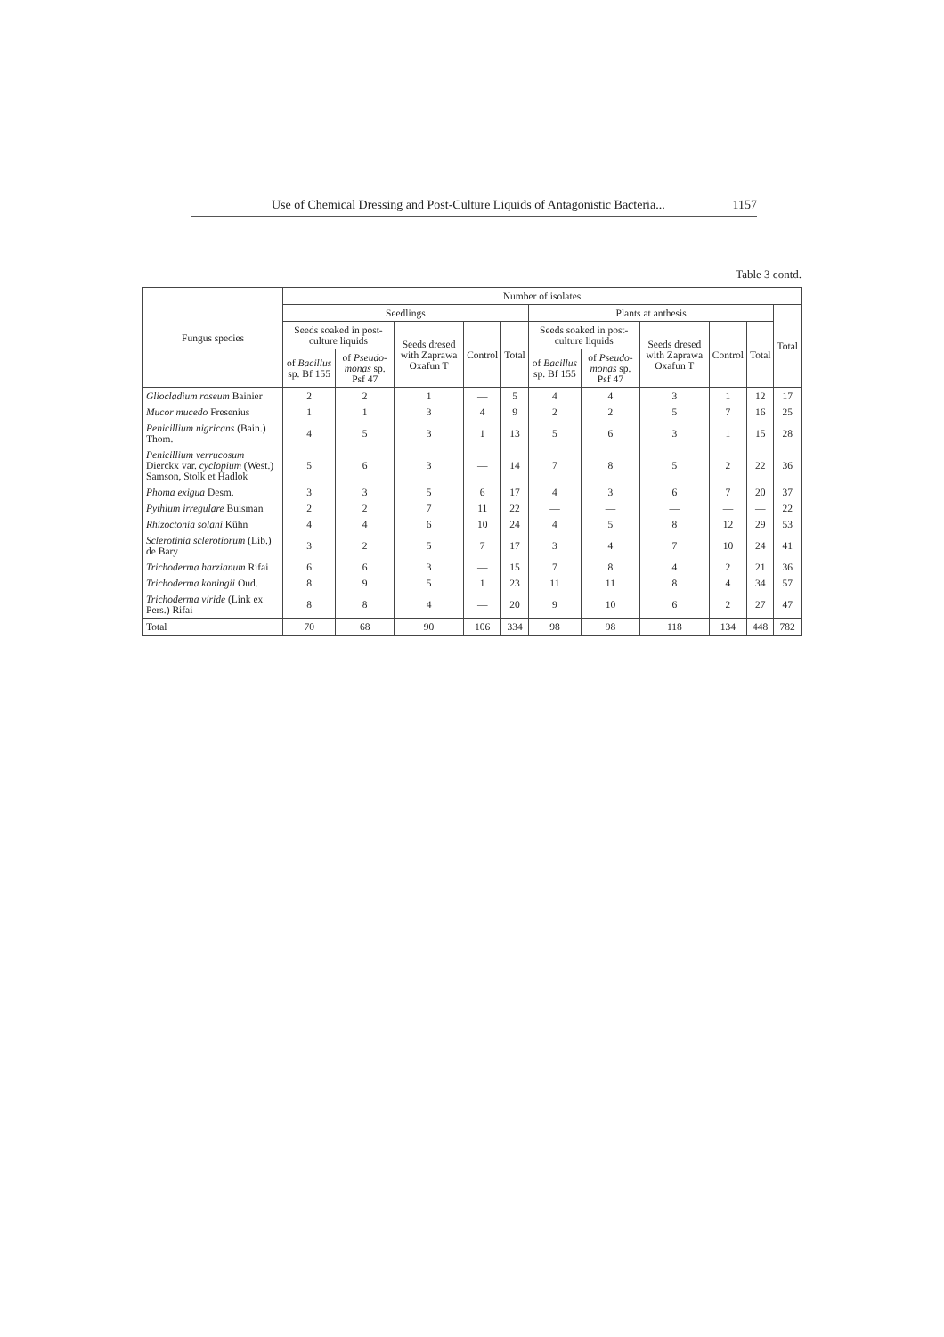Use of Chemical Dressing and Post-Culture Liquids of Antagonistic Bacteria... 1157
Table 3 contd.
| Fungus species | Number of isolates | | | | | | | | | | |
| --- | --- | --- | --- | --- | --- | --- | --- | --- | --- | --- | --- |
| | Seedlings | | | | | Plants at anthesis | | | | | Total |
| | Seeds soaked in post-culture liquids | | Seeds dresed with Zaprawa Oxafun T | Control | Total | Seeds soaked in post-culture liquids | | Seeds dresed with Zaprawa Oxafun T | Control | Total | |
| | of Bacillus sp. Bf 155 | of Pseudo-monas sp. Psf 47 | | | | of Bacillus sp. Bf 155 | of Pseudo-monas sp. Psf 47 | | | | |
| Gliocladium roseum Bainier | 2 | 2 | 1 | — | 5 | 4 | 4 | 3 | 1 | 12 | 17 |
| Mucor mucedo Fresenius | 1 | 1 | 3 | 4 | 9 | 2 | 2 | 5 | 7 | 16 | 25 |
| Penicillium nigricans (Bain.) Thom. | 4 | 5 | 3 | 1 | 13 | 5 | 6 | 3 | 1 | 15 | 28 |
| Penicillium verrucosum Dierckx var. cyclopium (West.) Samson, Stolk et Hadlok | 5 | 6 | 3 | — | 14 | 7 | 8 | 5 | 2 | 22 | 36 |
| Phoma exigua Desm. | 3 | 3 | 5 | 6 | 17 | 4 | 3 | 6 | 7 | 20 | 37 |
| Pythium irregulare Buisman | 2 | 2 | 7 | 11 | 22 | — | — | — | — | — | 22 |
| Rhizoctonia solani Kühn | 4 | 4 | 6 | 10 | 24 | 4 | 5 | 8 | 12 | 29 | 53 |
| Sclerotinia sclerotiorum (Lib.) de Bary | 3 | 2 | 5 | 7 | 17 | 3 | 4 | 7 | 10 | 24 | 41 |
| Trichoderma harzianum Rifai | 6 | 6 | 3 | — | 15 | 7 | 8 | 4 | 2 | 21 | 36 |
| Trichoderma koningii Oud. | 8 | 9 | 5 | 1 | 23 | 11 | 11 | 8 | 4 | 34 | 57 |
| Trichoderma viride (Link ex Pers.) Rifai | 8 | 8 | 4 | — | 20 | 9 | 10 | 6 | 2 | 27 | 47 |
| Total | 70 | 68 | 90 | 106 | 334 | 98 | 98 | 118 | 134 | 448 | 782 |